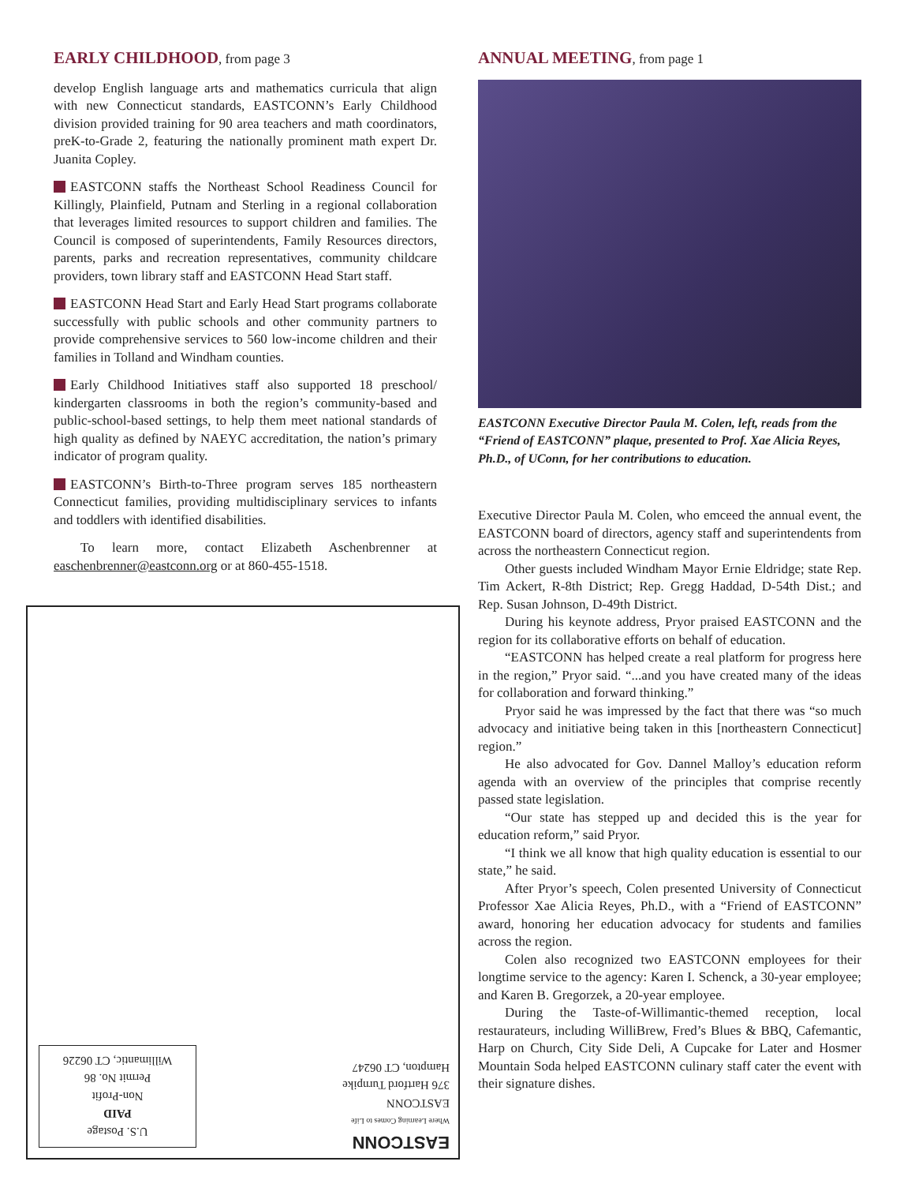EARLY CHILDHOOD, from page 3
develop English language arts and mathematics curricula that align with new Connecticut standards, EASTCONN’s Early Childhood division provided training for 90 area teachers and math coordinators, preK-to-Grade 2, featuring the nationally prominent math expert Dr. Juanita Copley.
EASTCONN staffs the Northeast School Readiness Council for Killingly, Plainfield, Putnam and Sterling in a regional collaboration that leverages limited resources to support children and families. The Council is composed of superintendents, Family Resources directors, parents, parks and recreation representatives, community childcare providers, town library staff and EASTCONN Head Start staff.
EASTCONN Head Start and Early Head Start programs collaborate successfully with public schools and other community partners to provide comprehensive services to 560 low-income children and their families in Tolland and Windham counties.
Early Childhood Initiatives staff also supported 18 preschool/ kindergarten classrooms in both the region’s community-based and public-school-based settings, to help them meet national standards of high quality as defined by NAEYC accreditation, the nation’s primary indicator of program quality.
EASTCONN’s Birth-to-Three program serves 185 northeastern Connecticut families, providing multidisciplinary services to infants and toddlers with identified disabilities.
To learn more, contact Elizabeth Aschenbrenner at easchenbrenner@eastconn.org or at 860-455-1518.
ANNUAL MEETING, from page 1
EASTCONN Executive Director Paula M. Colen, left, reads from the “Friend of EASTCONN” plaque, presented to Prof. Xae Alicia Reyes, Ph.D., of UConn, for her contributions to education.
Executive Director Paula M. Colen, who emceed the annual event, the EASTCONN board of directors, agency staff and superintendents from across the northeastern Connecticut region.
Other guests included Windham Mayor Ernie Eldridge; state Rep. Tim Ackert, R-8th District; Rep. Gregg Haddad, D-54th Dist.; and Rep. Susan Johnson, D-49th District.
During his keynote address, Pryor praised EASTCONN and the region for its collaborative efforts on behalf of education.
“EASTCONN has helped create a real platform for progress here in the region,” Pryor said. “...and you have created many of the ideas for collaboration and forward thinking.”
Pryor said he was impressed by the fact that there was “so much advocacy and initiative being taken in this [northeastern Connecticut] region.”
He also advocated for Gov. Dannel Malloy’s education reform agenda with an overview of the principles that comprise recently passed state legislation.
“Our state has stepped up and decided this is the year for education reform,” said Pryor.
“I think we all know that high quality education is essential to our state,” he said.
After Pryor’s speech, Colen presented University of Connecticut Professor Xae Alicia Reyes, Ph.D., with a “Friend of EASTCONN” award, honoring her education advocacy for students and families across the region.
Colen also recognized two EASTCONN employees for their longtime service to the agency: Karen I. Schenck, a 30-year employee; and Karen B. Gregorzek, a 20-year employee.
During the Taste-of-Willimantic-themed reception, local restaurateurs, including WilliBrew, Fred’s Blues & BBQ, Cafemantic, Harp on Church, City Side Deli, A Cupcake for Later and Hosmer Mountain Soda helped EASTCONN culinary staff cater the event with their signature dishes.
U.S. Postage
PAID
Non-Profit
Permit No. 86
Willimantic, CT 06226
EASTCONN
Where Learning Comes to Life
EASTCONN
376 Hartford Turnpike
Hampton, CT 06247